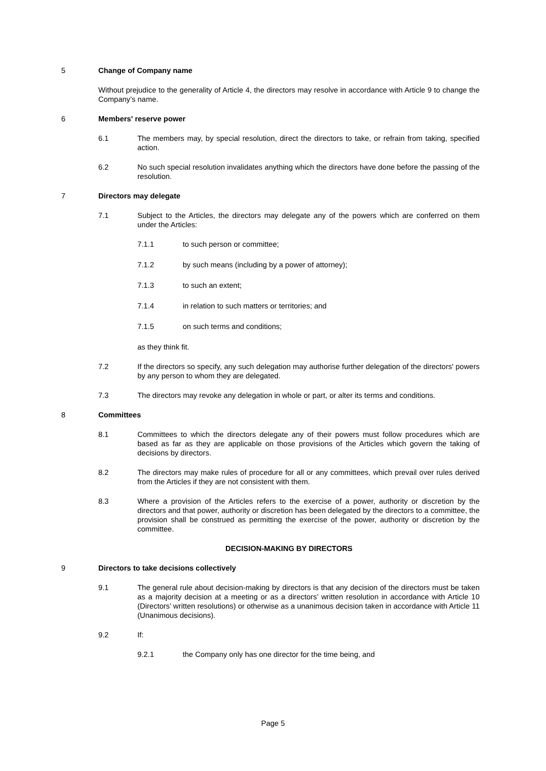5 Change of Company name
Without prejudice to the generality of Article 4, the directors may resolve in accordance with Article 9 to change the Company’s name.
6 Members' reserve power
6.1 The members may, by special resolution, direct the directors to take, or refrain from taking, specified action.
6.2 No such special resolution invalidates anything which the directors have done before the passing of the resolution.
7 Directors may delegate
7.1 Subject to the Articles, the directors may delegate any of the powers which are conferred on them under the Articles:
7.1.1 to such person or committee;
7.1.2 by such means (including by a power of attorney);
7.1.3 to such an extent;
7.1.4 in relation to such matters or territories; and
7.1.5 on such terms and conditions;
as they think fit.
7.2 If the directors so specify, any such delegation may authorise further delegation of the directors' powers by any person to whom they are delegated.
7.3 The directors may revoke any delegation in whole or part, or alter its terms and conditions.
8 Committees
8.1 Committees to which the directors delegate any of their powers must follow procedures which are based as far as they are applicable on those provisions of the Articles which govern the taking of decisions by directors.
8.2 The directors may make rules of procedure for all or any committees, which prevail over rules derived from the Articles if they are not consistent with them.
8.3 Where a provision of the Articles refers to the exercise of a power, authority or discretion by the directors and that power, authority or discretion has been delegated by the directors to a committee, the provision shall be construed as permitting the exercise of the power, authority or discretion by the committee.
DECISION-MAKING BY DIRECTORS
9 Directors to take decisions collectively
9.1 The general rule about decision-making by directors is that any decision of the directors must be taken as a majority decision at a meeting or as a directors’ written resolution in accordance with Article 10 (Directors’ written resolutions) or otherwise as a unanimous decision taken in accordance with Article 11 (Unanimous decisions).
9.2 If:
9.2.1 the Company only has one director for the time being, and
Page 5